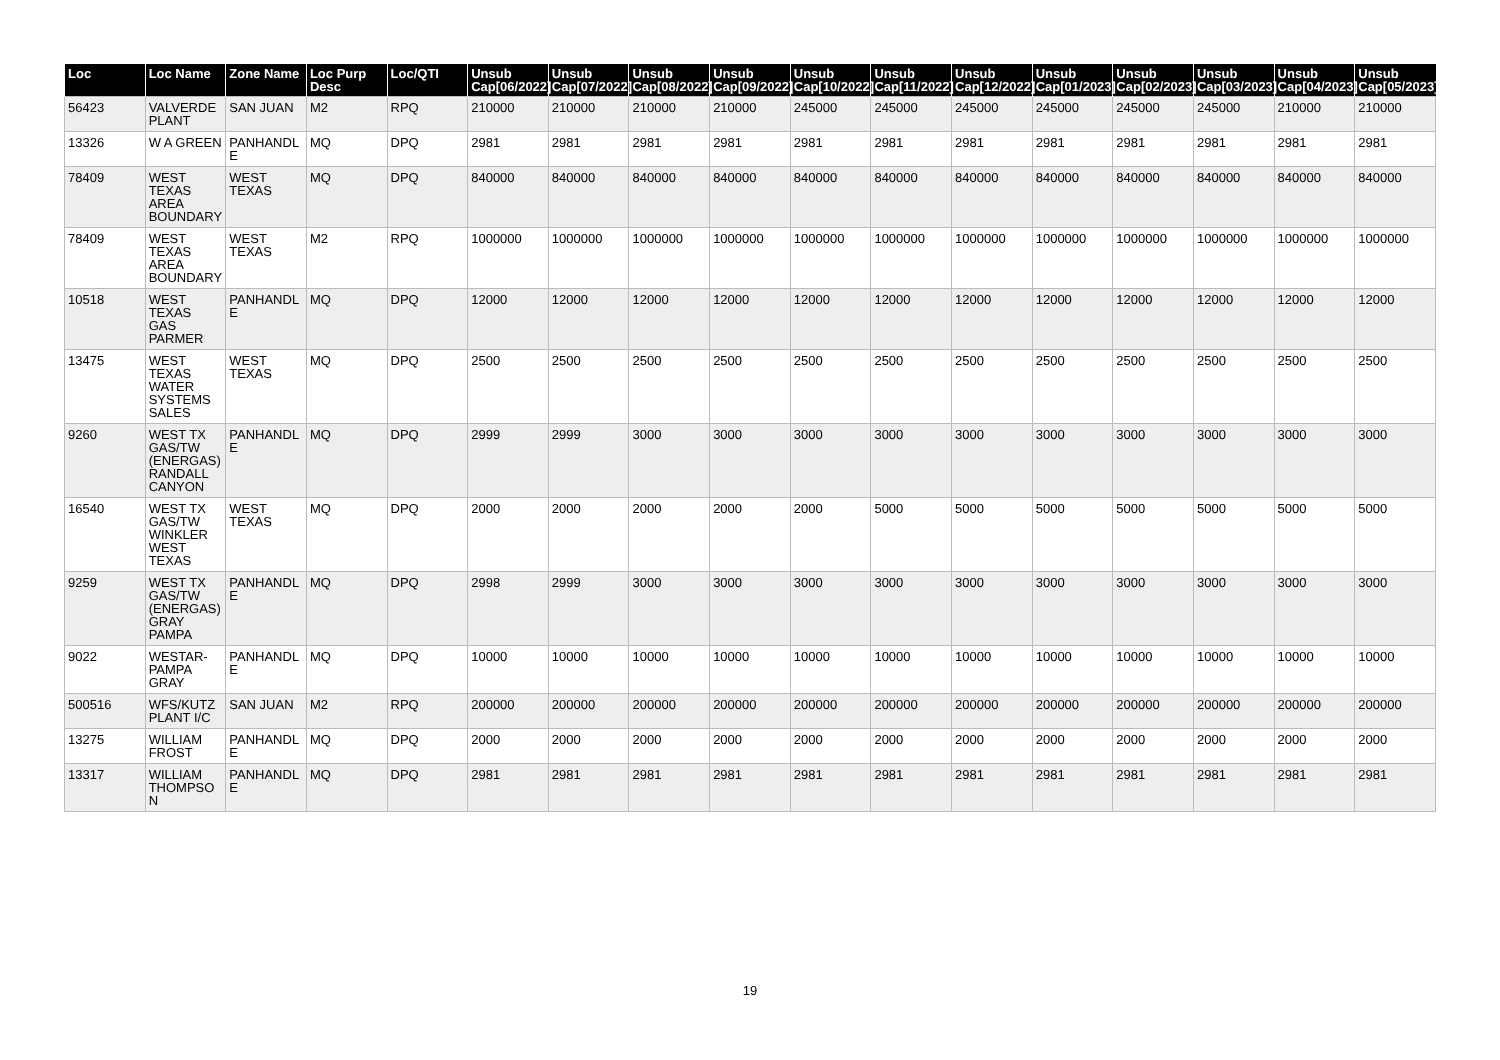| Loc | Loc Name | Zone Name | Loc Purp Desc | Loc/QTI | Unsub Cap[06/2022] | Unsub Cap[07/2022] | Unsub Cap[08/2022] | Unsub Cap[09/2022] | Unsub Cap[10/2022] | Unsub Cap[11/2022] | Unsub Cap[12/2022] | Unsub Cap[01/2023] | Unsub Cap[02/2023] | Unsub Cap[03/2023] | Unsub Cap[04/2023] | Unsub Cap[05/2023] |
| --- | --- | --- | --- | --- | --- | --- | --- | --- | --- | --- | --- | --- | --- | --- | --- | --- |
| 56423 | VALVERDE PLANT | SAN JUAN | M2 | RPQ | 210000 | 210000 | 210000 | 210000 | 245000 | 245000 | 245000 | 245000 | 245000 | 245000 | 210000 | 210000 |
| 13326 | W A GREEN | PANHANDLE | MQ | DPQ | 2981 | 2981 | 2981 | 2981 | 2981 | 2981 | 2981 | 2981 | 2981 | 2981 | 2981 | 2981 |
| 78409 | WEST TEXAS AREA BOUNDARY | WEST TEXAS | MQ | DPQ | 840000 | 840000 | 840000 | 840000 | 840000 | 840000 | 840000 | 840000 | 840000 | 840000 | 840000 | 840000 |
| 78409 | WEST TEXAS AREA BOUNDARY | WEST TEXAS | M2 | RPQ | 1000000 | 1000000 | 1000000 | 1000000 | 1000000 | 1000000 | 1000000 | 1000000 | 1000000 | 1000000 | 1000000 | 1000000 |
| 10518 | WEST TEXAS GAS PARMER | PANHANDLE | MQ | DPQ | 12000 | 12000 | 12000 | 12000 | 12000 | 12000 | 12000 | 12000 | 12000 | 12000 | 12000 | 12000 |
| 13475 | WEST TEXAS WATER SYSTEMS SALES | WEST TEXAS | MQ | DPQ | 2500 | 2500 | 2500 | 2500 | 2500 | 2500 | 2500 | 2500 | 2500 | 2500 | 2500 | 2500 |
| 9260 | WEST TX GAS/TW (ENERGAS) RANDALL CANYON | PANHANDLE | MQ | DPQ | 2999 | 2999 | 3000 | 3000 | 3000 | 3000 | 3000 | 3000 | 3000 | 3000 | 3000 | 3000 |
| 16540 | WEST TX GAS/TW WINKLER WEST TEXAS | WEST TEXAS | MQ | DPQ | 2000 | 2000 | 2000 | 2000 | 2000 | 5000 | 5000 | 5000 | 5000 | 5000 | 5000 | 5000 |
| 9259 | WEST TX GAS/TW (ENERGAS) GRAY PAMPA | PANHANDLE | MQ | DPQ | 2998 | 2999 | 3000 | 3000 | 3000 | 3000 | 3000 | 3000 | 3000 | 3000 | 3000 | 3000 |
| 9022 | WESTAR-PAMPA GRAY | PANHANDLE | MQ | DPQ | 10000 | 10000 | 10000 | 10000 | 10000 | 10000 | 10000 | 10000 | 10000 | 10000 | 10000 | 10000 |
| 500516 | WFS/KUTZ PLANT I/C | SAN JUAN | M2 | RPQ | 200000 | 200000 | 200000 | 200000 | 200000 | 200000 | 200000 | 200000 | 200000 | 200000 | 200000 | 200000 |
| 13275 | WILLIAM FROST | PANHANDLE | MQ | DPQ | 2000 | 2000 | 2000 | 2000 | 2000 | 2000 | 2000 | 2000 | 2000 | 2000 | 2000 | 2000 |
| 13317 | WILLIAM THOMPSON | PANHANDLE | MQ | DPQ | 2981 | 2981 | 2981 | 2981 | 2981 | 2981 | 2981 | 2981 | 2981 | 2981 | 2981 | 2981 |
19